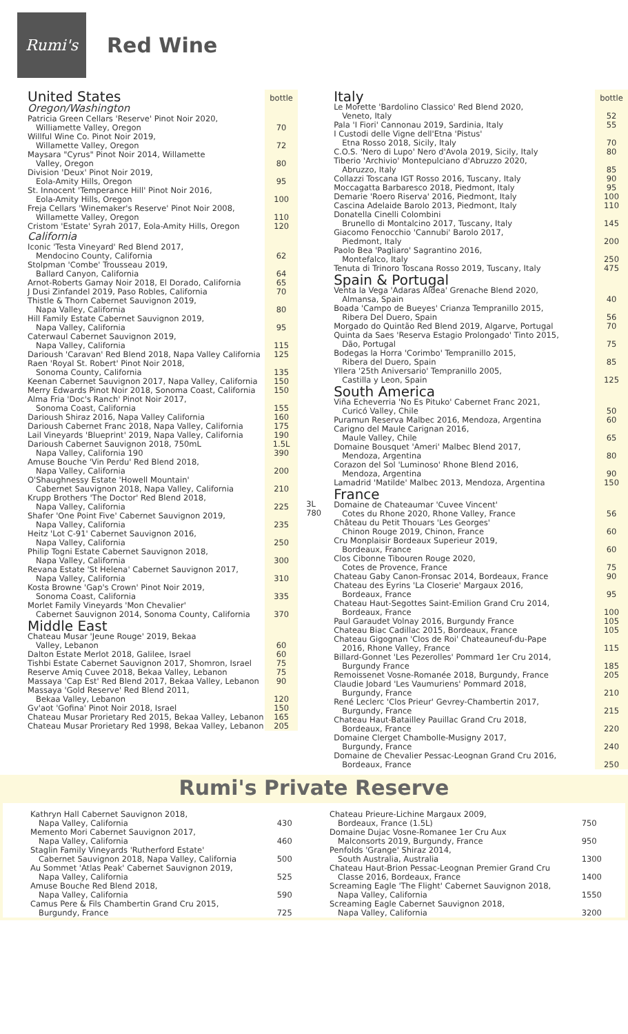Rumi's
Red Wine
| United States | bottle |
| Oregon/Washington | |
| Patricia Green Cellars 'Reserve' Pinot Noir 2020, Williamette Valley, Oregon | 70 |
| Willful Wine Co. Pinot Noir 2019, Willamette Valley, Oregon | 72 |
| Maysara "Cyrus" Pinot Noir 2014, Willamette Valley, Oregon | 80 |
| Division 'Deux' Pinot Noir 2019, Eola-Amity Hills, Oregon | 95 |
| St. Innocent 'Temperance Hill' Pinot Noir 2016, Eola-Amity Hills, Oregon | 100 |
| Freja Cellars 'Winemaker's Reserve' Pinot Noir 2008, Willamette Valley, Oregon | 110 |
| Cristom 'Estate' Syrah 2017, Eola-Amity Hills, Oregon | 120 |
| California | |
| Iconic 'Testa Vineyard' Red Blend 2017, Mendocino County, California | 62 |
| Stolpman 'Combe' Trousseau 2019, Ballard Canyon, California | 64 |
| Arnot-Roberts Gamay Noir 2018, El Dorado, California | 65 |
| J Dusi Zinfandel 2019, Paso Robles, California | 70 |
| Thistle & Thorn Cabernet Sauvignon 2019, Napa Valley, California | 80 |
| Hill Family Estate Cabernet Sauvignon 2019, Napa Valley, California | 95 |
| Caterwaul Cabernet Sauvignon 2019, Napa Valley, California | 115 |
| Darioush 'Caravan' Red Blend 2018, Napa Valley California | 125 |
| Raen 'Royal St. Robert' Pinot Noir 2018, Sonoma County, California | 135 |
| Keenan Cabernet Sauvignon 2017, Napa Valley, California | 150 |
| Merry Edwards Pinot Noir 2018, Sonoma Coast, California | 150 |
| Alma Fria 'Doc's Ranch' Pinot Noir 2017, Sonoma Coast, California | 155 |
| Darioush Shiraz 2016, Napa Valley California | 160 |
| Darioush Cabernet Franc 2018, Napa Valley, California | 175 |
| Lail Vineyards 'Blueprint' 2019, Napa Valley, California | 190 |
| Darioush Cabernet Sauvignon 2018, 750mL Napa Valley, California 190 | 1.5L 390 |
| Amuse Bouche 'Vin Perdu' Red Blend 2018, Napa Valley, California | 200 |
| O'Shaughnessy Estate 'Howell Mountain' Cabernet Sauvignon 2018, Napa Valley, California | 210 |
| Krupp Brothers 'The Doctor' Red Blend 2018, Napa Valley, California | 225 |
| Shafer 'One Point Five' Cabernet Sauvignon 2019, Napa Valley, California | 235 |
| Heitz 'Lot C-91' Cabernet Sauvignon 2016, Napa Valley, California | 250 |
| Philip Togni Estate Cabernet Sauvignon 2018, Napa Valley, California | 300 |
| Revana Estate 'St Helena' Cabernet Sauvignon 2017, Napa Valley, California | 310 |
| Kosta Browne 'Gap's Crown' Pinot Noir 2019, Sonoma Coast, California | 335 |
| Morlet Family Vineyards 'Mon Chevalier' Cabernet Sauvignon 2014, Sonoma County, California | 370 |
| Middle East | |
| Chateau Musar 'Jeune Rouge' 2019, Bekaa Valley, Lebanon | 60 |
| Dalton Estate Merlot 2018, Galilee, Israel | 60 |
| Tishbi Estate Cabernet Sauvignon 2017, Shomron, Israel | 75 |
| Reserve Amiq Cuvee 2018, Bekaa Valley, Lebanon | 75 |
| Massaya 'Cap Est' Red Blend 2017, Bekaa Valley, Lebanon | 90 |
| Massaya 'Gold Reserve' Red Blend 2011, Bekaa Valley, Lebanon | 120 |
| Gv'aot 'Gofina' Pinot Noir 2018, Israel | 150 |
| Chateau Musar Prorietary Red 2015, Bekaa Valley, Lebanon | 165 |
| Chateau Musar Prorietary Red 1998, Bekaa Valley, Lebanon | 205 |
3L
780
| Italy | bottle |
| Le Morette 'Bardolino Classico' Red Blend 2020, Veneto, Italy | 52 |
| Pala 'I Fiori' Cannonau 2019, Sardinia, Italy | 55 |
| I Custodi delle Vigne dell'Etna 'Pistus' Etna Rosso 2018, Sicily, Italy | 70 |
| C.O.S. 'Nero di Lupo' Nero d'Avola 2019, Sicily, Italy | 80 |
| Tiberio 'Archivio' Montepulciano d'Abruzzo 2020, Abruzzo, Italy | 85 |
| Collazzi Toscana IGT Rosso 2016, Tuscany, Italy | 90 |
| Moccagatta Barbaresco 2018, Piedmont, Italy | 95 |
| Demarie 'Roero Riserva' 2016, Piedmont, Italy | 100 |
| Cascina Adelaide Barolo 2013, Piedmont, Italy | 110 |
| Donatella Cinelli Colombini Brunello di Montalcino 2017, Tuscany, Italy | 145 |
| Giacomo Fenocchio 'Cannubi' Barolo 2017, Piedmont, Italy | 200 |
| Paolo Bea 'Pagliaro' Sagrantino 2016, Montefalco, Italy | 250 |
| Tenuta di Trinoro Toscana Rosso 2019, Tuscany, Italy | 475 |
| Spain & Portugal | |
| Venta la Vega 'Adaras Aldea' Grenache Blend 2020, Almansa, Spain | 40 |
| Boada 'Campo de Bueyes' Crianza Tempranillo 2015, Ribera Del Duero, Spain | 56 |
| Morgado do Quintão Red Blend 2019, Algarve, Portugal | 70 |
| Quinta da Saes 'Reserva Estagio Prolongado' Tinto 2015, Dão, Portugal | 75 |
| Bodegas la Horra 'Corimbo' Tempranillo 2015, Ribera del Duero, Spain | 85 |
| Yllera '25th Aniversario' Tempranillo 2005, Castilla y Leon, Spain | 125 |
| South America | |
| Viña Echeverria 'No Es Pituko' Cabernet Franc 2021, Curicó Valley, Chile | 50 |
| Puramun Reserva Malbec 2016, Mendoza, Argentina | 60 |
| Carigno del Maule Carignan 2016, Maule Valley, Chile | 65 |
| Domaine Bousquet 'Ameri' Malbec Blend 2017, Mendoza, Argentina | 80 |
| Corazon del Sol 'Luminoso' Rhone Blend 2016, Mendoza, Argentina | 90 |
| Lamadrid 'Matilde' Malbec 2013, Mendoza, Argentina | 150 |
| France | |
| Domaine de Chateaumar 'Cuvee Vincent' Cotes du Rhone 2020, Rhone Valley, France | 56 |
| Château du Petit Thouars 'Les Georges' Chinon Rouge 2019, Chinon, France | 60 |
| Cru Monplaisir Bordeaux Superieur 2019, Bordeaux, France | 60 |
| Clos Cibonne Tibouren Rouge 2020, Cotes de Provence, France | 75 |
| Chateau Gaby Canon-Fronsac 2014, Bordeaux, France | 90 |
| Chateau des Eyrins 'La Closerie' Margaux 2016, Bordeaux, France | 95 |
| Chateau Haut-Segottes Saint-Emilion Grand Cru 2014, Bordeaux, France | 100 |
| Paul Garaudet Volnay 2016, Burgundy France | 105 |
| Chateau Biac Cadillac 2015, Bordeaux, France | 105 |
| Chateau Gigognan 'Clos de Roi' Chateauneuf-du-Pape 2016, Rhone Valley, France | 115 |
| Billard-Gonnet 'Les Pezerolles' Pommard 1er Cru 2014, Burgundy France | 185 |
| Remoissenet Vosne-Romanée 2018, Burgundy, France | 205 |
| Claudie Jobard 'Les Vaumuriens' Pommard 2018, Burgundy, France | 210 |
| René Leclerc 'Clos Prieur' Gevrey-Chambertin 2017, Burgundy, France | 215 |
| Chateau Haut-Batailley Pauillac Grand Cru 2018, Bordeaux, France | 220 |
| Domaine Clerget Chambolle-Musigny 2017, Burgundy, France | 240 |
| Domaine de Chevalier Pessac-Leognan Grand Cru 2016, Bordeaux, France | 250 |
Rumi's Private Reserve
| Kathryn Hall Cabernet Sauvignon 2018, Napa Valley, California | 430 |
| Memento Mori Cabernet Sauvignon 2017, Napa Valley, California | 460 |
| Staglin Family Vineyards 'Rutherford Estate' Cabernet Sauvignon 2018, Napa Valley, California | 500 |
| Au Sommet 'Atlas Peak' Cabernet Sauvignon 2019, Napa Valley, California | 525 |
| Amuse Bouche Red Blend 2018, Napa Valley, California | 590 |
| Camus Pere & Fils Chambertin Grand Cru 2015, Burgundy, France | 725 |
| Chateau Prieure-Lichine Margaux 2009, Bordeaux, France (1.5L) | 750 |
| Domaine Dujac Vosne-Romanee 1er Cru Aux Malconsorts 2019, Burgundy, France | 950 |
| Penfolds 'Grange' Shiraz 2014, South Australia, Australia | 1300 |
| Chateau Haut-Brion Pessac-Leognan Premier Grand Cru Classe 2016, Bordeaux, France | 1400 |
| Screaming Eagle 'The Flight' Cabernet Sauvignon 2018, Napa Valley, California | 1550 |
| Screaming Eagle Cabernet Sauvignon 2018, Napa Valley, California | 3200 |